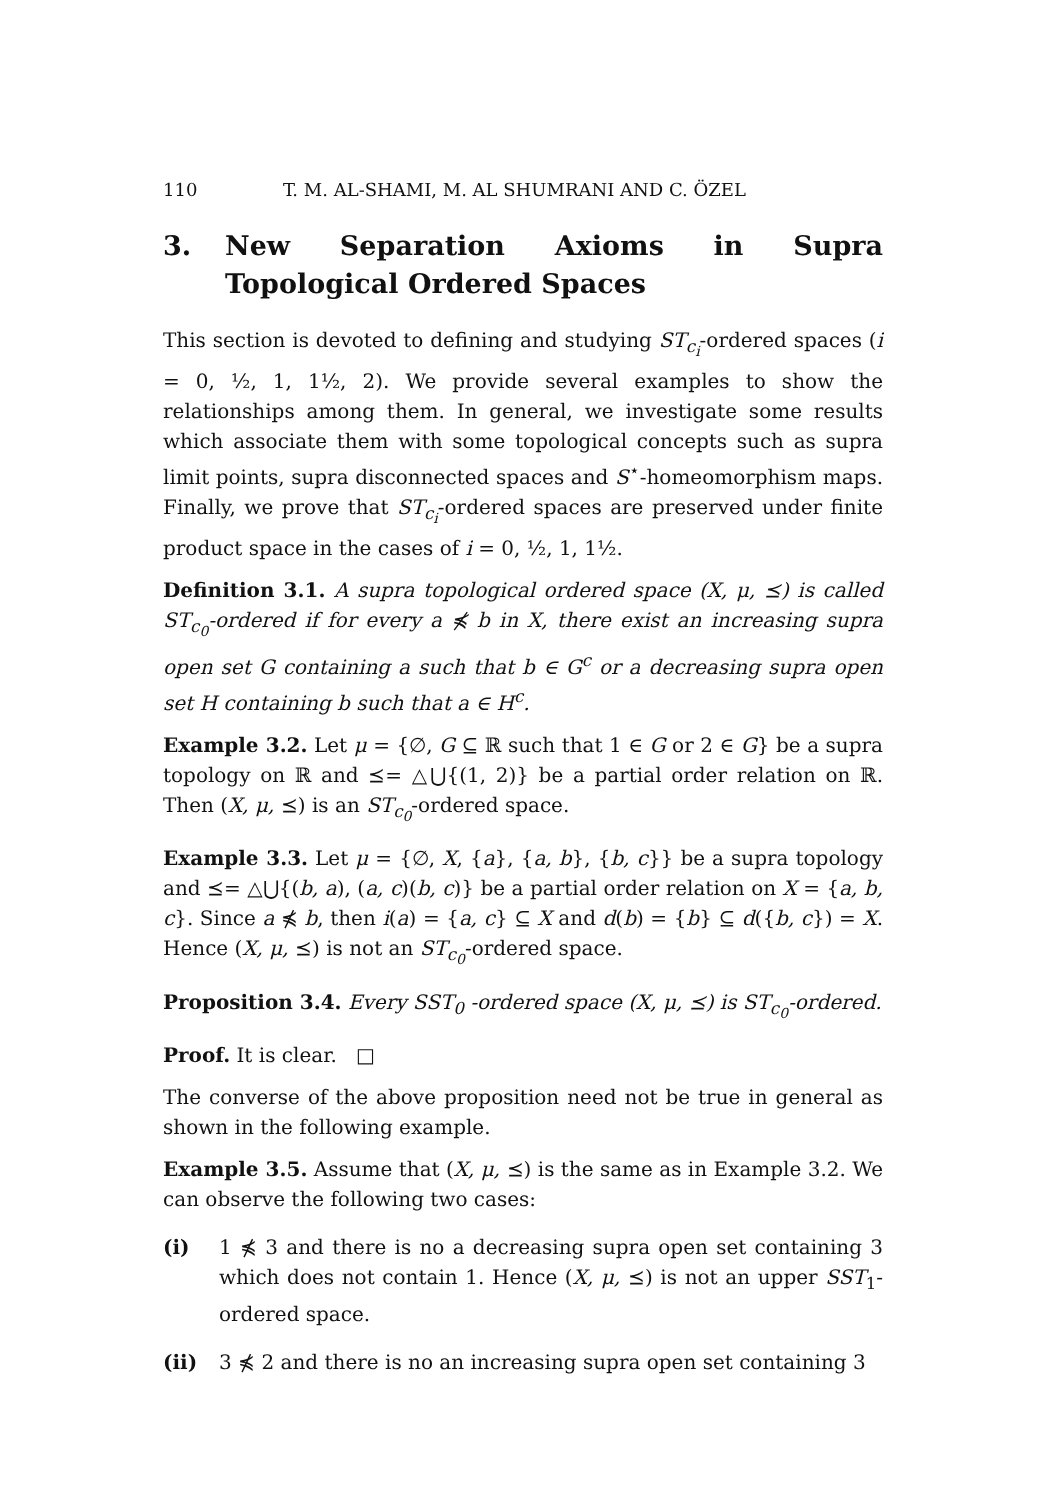110 T. M. AL-SHAMI, M. AL SHUMRANI AND C. ÖZEL
3. New Separation Axioms in Supra Topological Ordered Spaces
This section is devoted to defining and studying ST<sub>c<sub>i</sub></sub>-ordered spaces (i = 0, ½, 1, 1½, 2). We provide several examples to show the relationships among them. In general, we investigate some results which associate them with some topological concepts such as supra limit points, supra disconnected spaces and S<sup>⋆</sup>-homeomorphism maps. Finally, we prove that ST<sub>c<sub>i</sub></sub>-ordered spaces are preserved under finite product space in the cases of i = 0, ½, 1, 1½.
Definition 3.1. A supra topological ordered space (X, μ, ⪯) is called ST<sub>c<sub>0</sub></sub>-ordered if for every a ⋠ b in X, there exist an increasing supra open set G containing a such that b ∈ G<sup>c</sup> or a decreasing supra open set H containing b such that a ∈ H<sup>c</sup>.
Example 3.2. Let μ = {∅, G ⊆ ℝ such that 1 ∈ G or 2 ∈ G} be a supra topology on ℝ and ⪯= △⋃{(1, 2)} be a partial order relation on ℝ. Then (X, μ, ⪯) is an ST<sub>c<sub>0</sub></sub>-ordered space.
Example 3.3. Let μ = {∅, X, {a}, {a, b}, {b, c}} be a supra topology and ⪯= △⋃{(b, a), (a, c)(b, c)} be a partial order relation on X = {a, b, c}. Since a ⋠ b, then i(a) = {a, c} ⊆ X and d(b) = {b} ⊆ d({b, c}) = X. Hence (X, μ, ⪯) is not an ST<sub>c<sub>0</sub></sub>-ordered space.
Proposition 3.4. Every SST<sub>0</sub> -ordered space (X, μ, ⪯) is ST<sub>c<sub>0</sub></sub>-ordered.
Proof. It is clear. □
The converse of the above proposition need not be true in general as shown in the following example.
Example 3.5. Assume that (X, μ, ⪯) is the same as in Example 3.2. We can observe the following two cases:
(i) 1 ⋠ 3 and there is no a decreasing supra open set containing 3 which does not contain 1. Hence (X, μ, ⪯) is not an upper SST<sub>1</sub>-ordered space.
(ii) 3 ⋠ 2 and there is no an increasing supra open set containing 3